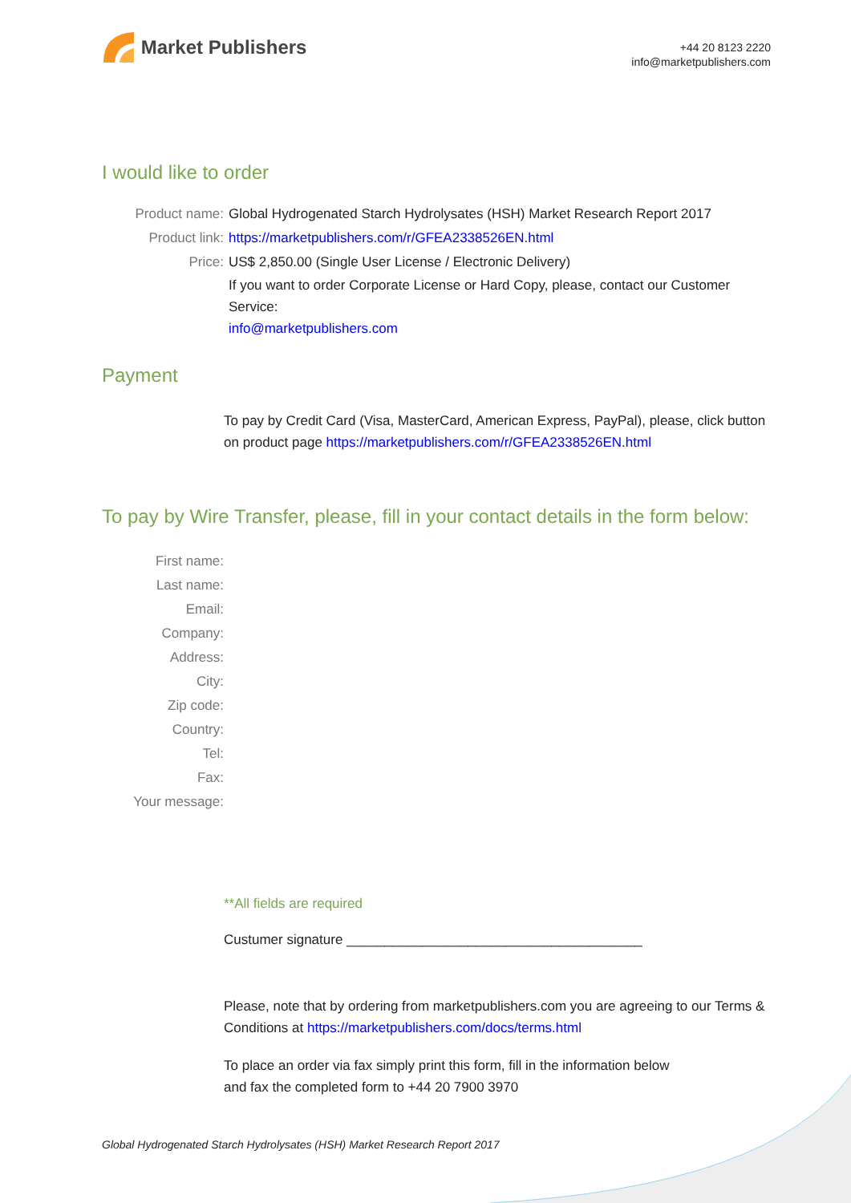Market Publishers
+44 20 8123 2220
info@marketpublishers.com
I would like to order
| Product name: | Global Hydrogenated Starch Hydrolysates (HSH) Market Research Report 2017 |
| Product link: | https://marketpublishers.com/r/GFEA2338526EN.html |
| Price: | US$ 2,850.00 (Single User License / Electronic Delivery) |
| | If you want to order Corporate License or Hard Copy, please, contact our Customer Service: info@marketpublishers.com |
Payment
To pay by Credit Card (Visa, MasterCard, American Express, PayPal), please, click button on product page https://marketpublishers.com/r/GFEA2338526EN.html
To pay by Wire Transfer, please, fill in your contact details in the form below:
| First name: | |
| Last name: | |
| Email: | |
| Company: | |
| Address: | |
| City: | |
| Zip code: | |
| Country: | |
| Tel: | |
| Fax: | |
| Your message: | |
**All fields are required
Custumer signature _______________________________________
Please, note that by ordering from marketpublishers.com you are agreeing to our Terms & Conditions at https://marketpublishers.com/docs/terms.html
To place an order via fax simply print this form, fill in the information below
and fax the completed form to +44 20 7900 3970
Global Hydrogenated Starch Hydrolysates (HSH) Market Research Report 2017